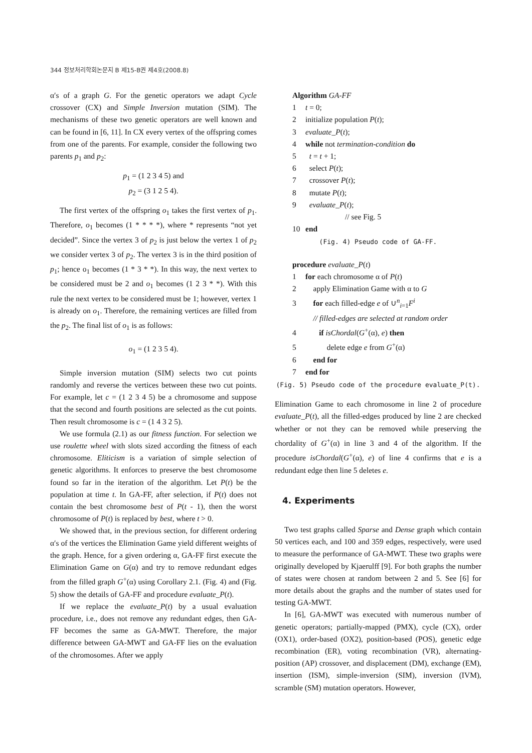344 정보처리학회논문지 B 제15-B권 제4호(2008.8)
α′s of a graph G. For the genetic operators we adapt Cycle crossover (CX) and Simple Inversion mutation (SIM). The mechanisms of these two genetic operators are well known and can be found in [6, 11]. In CX every vertex of the offspring comes from one of the parents. For example, consider the following two parents p<sub>1</sub> and p<sub>2</sub>:
p<sub>1</sub> = (1 2 3 4 5) and
p<sub>2</sub> = (3 1 2 5 4).
The first vertex of the offspring o<sub>1</sub> takes the first vertex of p<sub>1</sub>. Therefore, o<sub>1</sub> becomes (1 * * * *), where * represents “not yet decided”. Since the vertex 3 of p<sub>2</sub> is just below the vertex 1 of p<sub>2</sub> we consider vertex 3 of p<sub>2</sub>. The vertex 3 is in the third position of p<sub>1</sub>; hence o<sub>1</sub> becomes (1 * 3 * *). In this way, the next vertex to be considered must be 2 and o<sub>1</sub> becomes (1 2 3 * *). With this rule the next vertex to be considered must be 1; however, vertex 1 is already on o<sub>1</sub>. Therefore, the remaining vertices are filled from the p<sub>2</sub>. The final list of o<sub>1</sub> is as follows:
o<sub>1</sub> = (1 2 3 5 4).
Simple inversion mutation (SIM) selects two cut points randomly and reverse the vertices between these two cut points. For example, let c = (1 2 3 4 5) be a chromosome and suppose that the second and fourth positions are selected as the cut points. Then result chromosome is c = (1 4 3 2 5).
We use formula (2.1) as our fitness function. For selection we use roulette wheel with slots sized according the fitness of each chromosome. Eliticism is a variation of simple selection of genetic algorithms. It enforces to preserve the best chromosome found so far in the iteration of the algorithm. Let P(t) be the population at time t. In GA-FF, after selection, if P(t) does not contain the best chromosome best of P(t - 1), then the worst chromosome of P(t) is replaced by best, where t > 0.
We showed that, in the previous section, for different ordering α′s of the vertices the Elimination Game yield different weights of the graph. Hence, for a given ordering α, GA-FF first execute the Elimination Game on G(α) and try to remove redundant edges from the filled graph G<sup>+</sup>(α) using Corollary 2.1. (Fig. 4) and (Fig. 5) show the details of GA-FF and procedure evaluate_P(t).
If we replace the evaluate_P(t) by a usual evaluation procedure, i.e., does not remove any redundant edges, then GA-FF becomes the same as GA-MWT. Therefore, the major difference between GA-MWT and GA-FF lies on the evaluation of the chromosomes. After we apply
Algorithm GA-FF
1 t = 0;
2 initialize population P(t);
3 evaluate_P(t);
4 while not termination-condition do
5 t = t + 1;
6 select P(t);
7 crossover P(t);
8 mutate P(t);
9 evaluate_P(t);
// see Fig. 5
10 end
(Fig. 4) Pseudo code of GA-FF.
procedure evaluate_P(t)
1 for each chromosome α of P(t)
2 apply Elimination Game with α to G
3 for each filled-edge e of ∪<sup>n</sup><sub>i=1</sub>F<sup>i</sup>
// filled-edges are selected at random order
4 if isChordal(G<sup>+</sup>(α), e) then
5 delete edge e from G<sup>+</sup>(α)
6 end for
7 end for
(Fig. 5) Pseudo code of the procedure evaluate_P(t).
Elimination Game to each chromosome in line 2 of procedure evaluate_P(t), all the filled-edges produced by line 2 are checked whether or not they can be removed while preserving the chordality of G<sup>+</sup>(α) in line 3 and 4 of the algorithm. If the procedure isChordal(G<sup>+</sup>(α), e) of line 4 confirms that e is a redundant edge then line 5 deletes e.
4. Experiments
Two test graphs called Sparse and Dense graph which contain 50 vertices each, and 100 and 359 edges, respectively, were used to measure the performance of GA-MWT. These two graphs were originally developed by Kjaerulff [9]. For both graphs the number of states were chosen at random between 2 and 5. See [6] for more details about the graphs and the number of states used for testing GA-MWT.
In [6], GA-MWT was executed with numerous number of genetic operators; partially-mapped (PMX), cycle (CX), order (OX1), order-based (OX2), position-based (POS), genetic edge recombination (ER), voting recombination (VR), alternating-position (AP) crossover, and displacement (DM), exchange (EM), insertion (ISM), simple-inversion (SIM), inversion (IVM), scramble (SM) mutation operators. However,